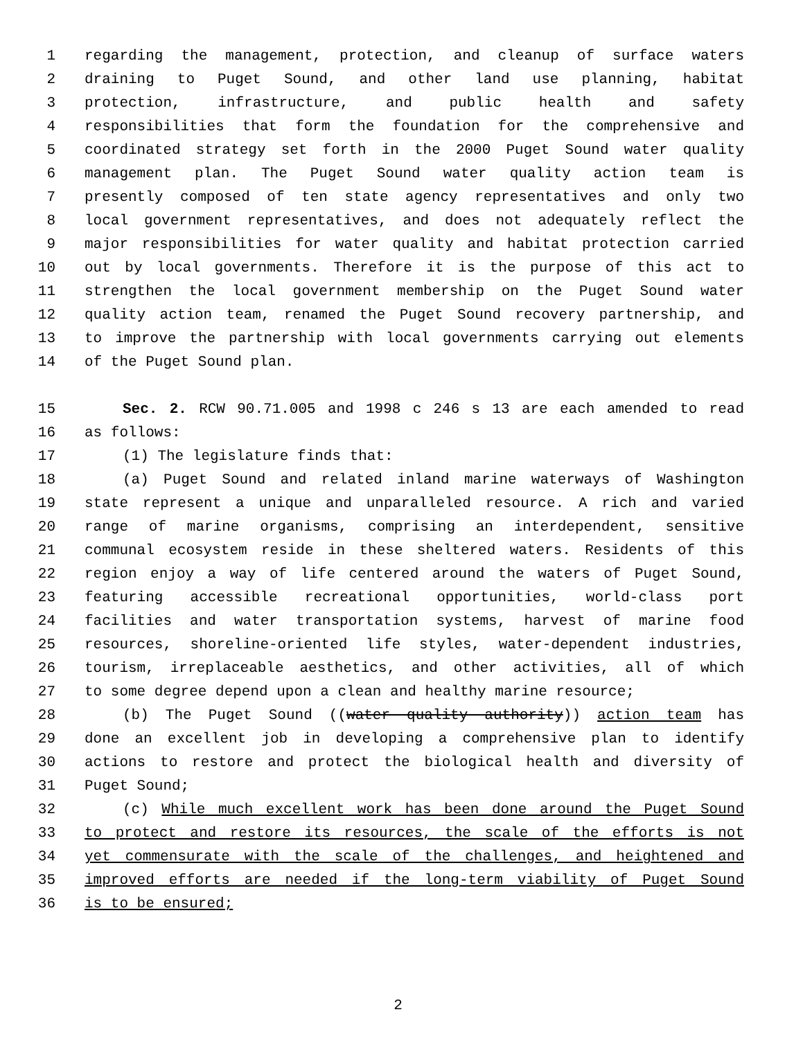1 regarding the management, protection, and cleanup of surface waters
2 draining to Puget Sound, and other land use planning, habitat
3 protection, infrastructure, and public health and safety
4 responsibilities that form the foundation for the comprehensive and
5 coordinated strategy set forth in the 2000 Puget Sound water quality
6 management plan. The Puget Sound water quality action team is
7 presently composed of ten state agency representatives and only two
8 local government representatives, and does not adequately reflect the
9 major responsibilities for water quality and habitat protection carried
10 out by local governments. Therefore it is the purpose of this act to
11 strengthen the local government membership on the Puget Sound water
12 quality action team, renamed the Puget Sound recovery partnership, and
13 to improve the partnership with local governments carrying out elements
14 of the Puget Sound plan.
15 Sec. 2. RCW 90.71.005 and 1998 c 246 s 13 are each amended to read
16 as follows:
17 (1) The legislature finds that:
18 (a) Puget Sound and related inland marine waterways of Washington
19 state represent a unique and unparalleled resource. A rich and varied
20 range of marine organisms, comprising an interdependent, sensitive
21 communal ecosystem reside in these sheltered waters. Residents of this
22 region enjoy a way of life centered around the waters of Puget Sound,
23 featuring accessible recreational opportunities, world-class port
24 facilities and water transportation systems, harvest of marine food
25 resources, shoreline-oriented life styles, water-dependent industries,
26 tourism, irreplaceable aesthetics, and other activities, all of which
27 to some degree depend upon a clean and healthy marine resource;
28 (b) The Puget Sound ((water quality authority)) action team has
29 done an excellent job in developing a comprehensive plan to identify
30 actions to restore and protect the biological health and diversity of
31 Puget Sound;
32 (c) While much excellent work has been done around the Puget Sound
33 to protect and restore its resources, the scale of the efforts is not
34 yet commensurate with the scale of the challenges, and heightened and
35 improved efforts are needed if the long-term viability of Puget Sound
36 is to be ensured;
2